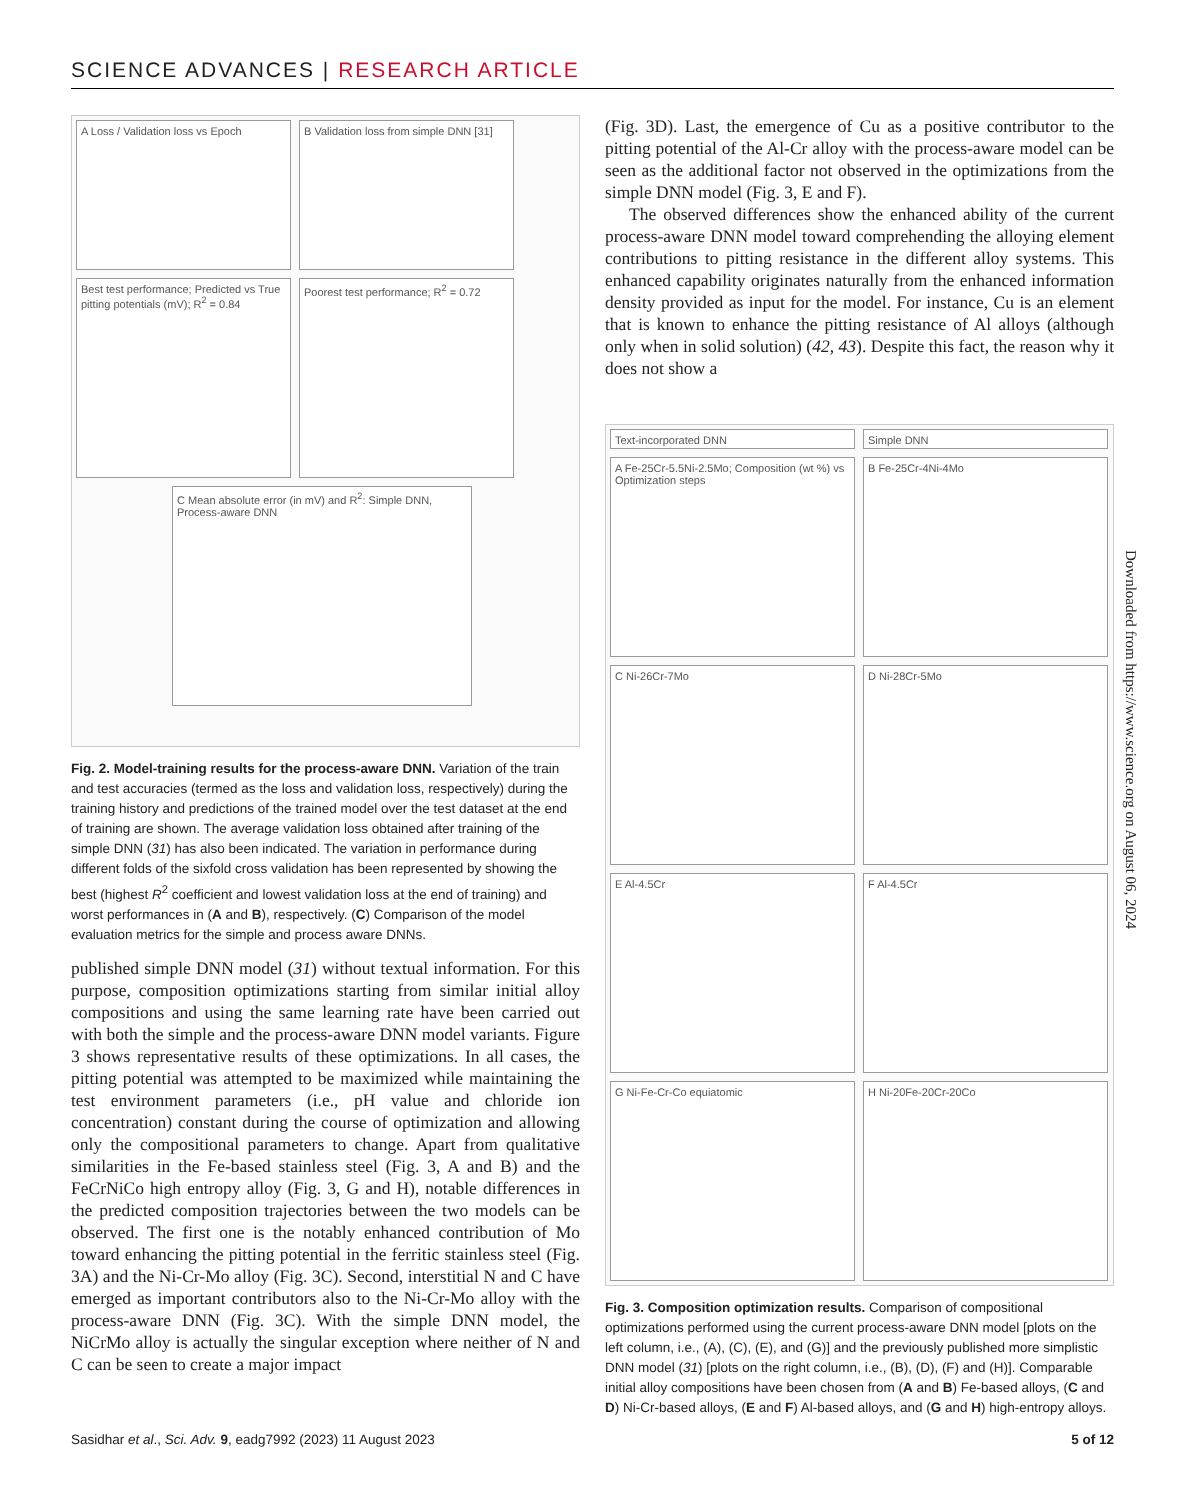SCIENCE ADVANCES | RESEARCH ARTICLE
A Loss / Validation loss vs Epoch
B Validation loss from simple DNN [31]
Best test performance; Predicted vs True pitting potentials (mV); R<sup>2</sup> = 0.84
Poorest test performance; R<sup>2</sup> = 0.72
C Mean absolute error (in mV) and R<sup>2</sup>: Simple DNN, Process-aware DNN
Fig. 2. Model-training results for the process-aware DNN. Variation of the train and test accuracies (termed as the loss and validation loss, respectively) during the training history and predictions of the trained model over the test dataset at the end of training are shown. The average validation loss obtained after training of the simple DNN (31) has also been indicated. The variation in performance during different folds of the sixfold cross validation has been represented by showing the best (highest R<sup>2</sup> coefficient and lowest validation loss at the end of training) and worst performances in (A and B), respectively. (C) Comparison of the model evaluation metrics for the simple and process aware DNNs.
published simple DNN model (31) without textual information. For this purpose, composition optimizations starting from similar initial alloy compositions and using the same learning rate have been carried out with both the simple and the process-aware DNN model variants. Figure 3 shows representative results of these optimizations. In all cases, the pitting potential was attempted to be maximized while maintaining the test environment parameters (i.e., pH value and chloride ion concentration) constant during the course of optimization and allowing only the compositional parameters to change. Apart from qualitative similarities in the Fe-based stainless steel (Fig. 3, A and B) and the FeCrNiCo high entropy alloy (Fig. 3, G and H), notable differences in the predicted composition trajectories between the two models can be observed. The first one is the notably enhanced contribution of Mo toward enhancing the pitting potential in the ferritic stainless steel (Fig. 3A) and the Ni-Cr-Mo alloy (Fig. 3C). Second, interstitial N and C have emerged as important contributors also to the Ni-Cr-Mo alloy with the process-aware DNN (Fig. 3C). With the simple DNN model, the NiCrMo alloy is actually the singular exception where neither of N and C can be seen to create a major impact
(Fig. 3D). Last, the emergence of Cu as a positive contributor to the pitting potential of the Al-Cr alloy with the process-aware model can be seen as the additional factor not observed in the optimizations from the simple DNN model (Fig. 3, E and F).
The observed differences show the enhanced ability of the current process-aware DNN model toward comprehending the alloying element contributions to pitting resistance in the different alloy systems. This enhanced capability originates naturally from the enhanced information density provided as input for the model. For instance, Cu is an element that is known to enhance the pitting resistance of Al alloys (although only when in solid solution) (42, 43). Despite this fact, the reason why it does not show a
Text-incorporated DNN
Simple DNN
A Fe-25Cr-5.5Ni-2.5Mo; Composition (wt %) vs Optimization steps
B Fe-25Cr-4Ni-4Mo
C Ni-26Cr-7Mo
D Ni-28Cr-5Mo
E Al-4.5Cr
F Al-4.5Cr
G Ni-Fe-Cr-Co equiatomic
H Ni-20Fe-20Cr-20Co
Fig. 3. Composition optimization results. Comparison of compositional optimizations performed using the current process-aware DNN model [plots on the left column, i.e., (A), (C), (E), and (G)] and the previously published more simplistic DNN model (31) [plots on the right column, i.e., (B), (D), (F) and (H)]. Comparable initial alloy compositions have been chosen from (A and B) Fe-based alloys, (C and D) Ni-Cr-based alloys, (E and F) Al-based alloys, and (G and H) high-entropy alloys.
Downloaded from https://www.science.org on August 06, 2024
Sasidhar et al., Sci. Adv. 9, eadg7992 (2023) 11 August 2023 5 of 12